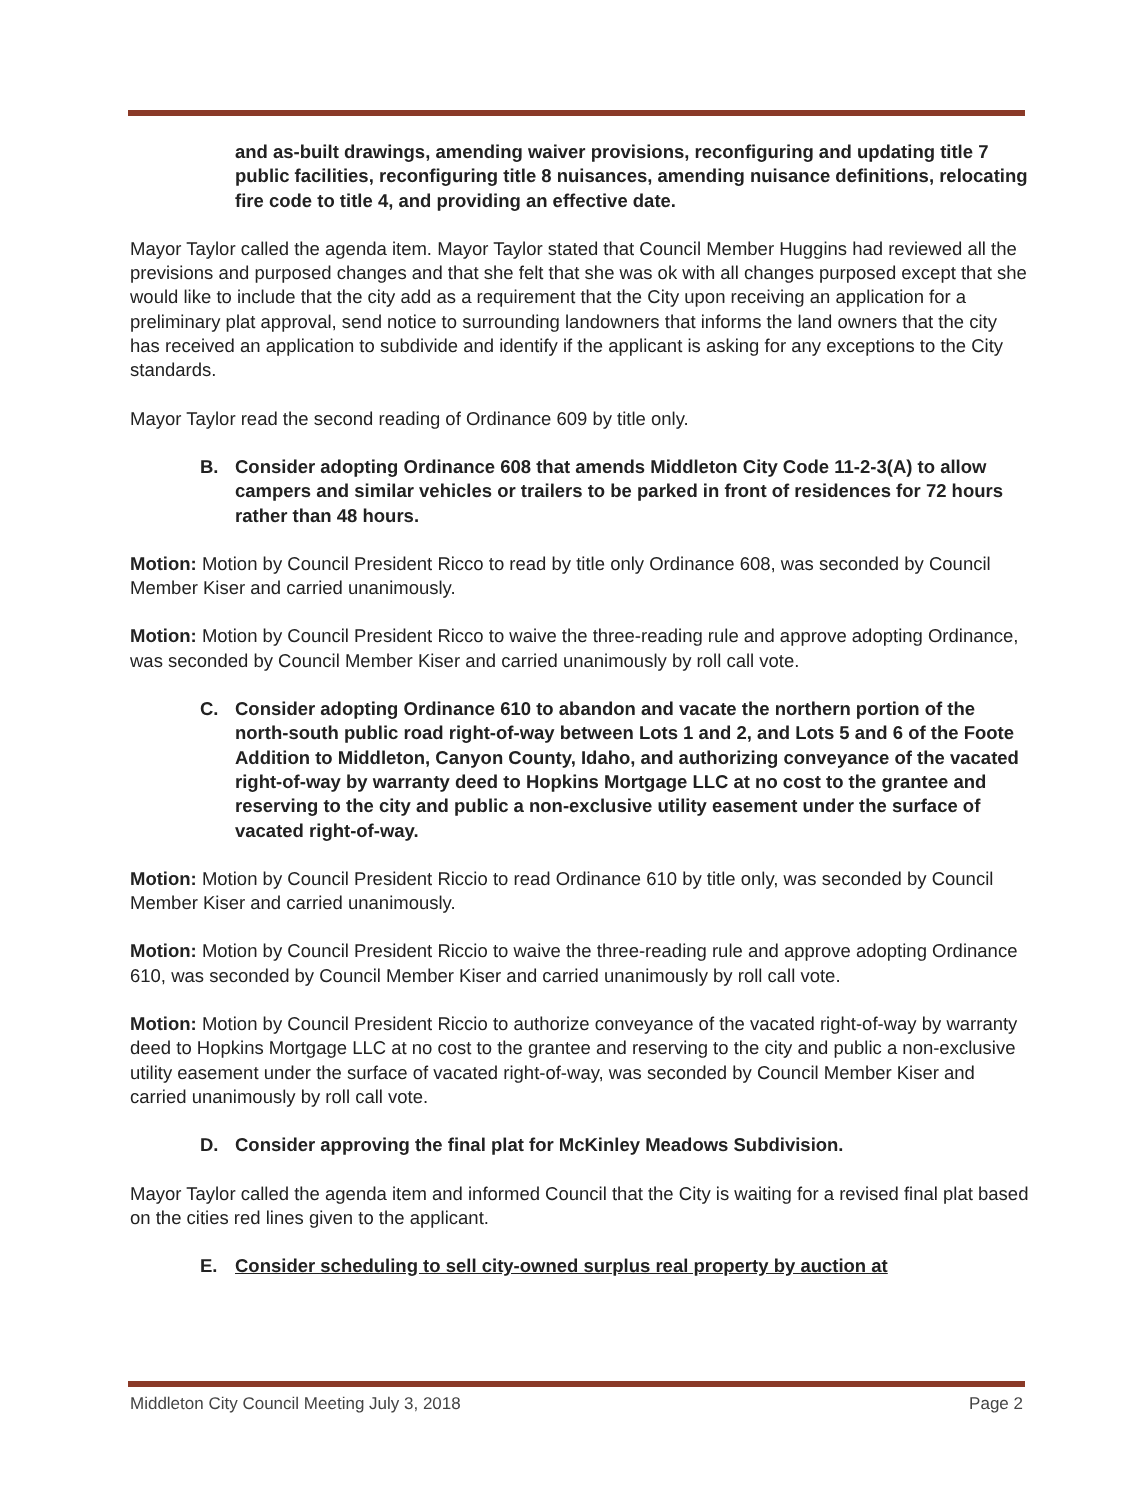and as-built drawings, amending waiver provisions, reconfiguring and updating title 7 public facilities, reconfiguring title 8 nuisances, amending nuisance definitions, relocating fire code to title 4, and providing an effective date.
Mayor Taylor called the agenda item. Mayor Taylor stated that Council Member Huggins had reviewed all the previsions and purposed changes and that she felt that she was ok with all changes purposed except that she would like to include that the city add as a requirement that the City upon receiving an application for a preliminary plat approval, send notice to surrounding landowners that informs the land owners that the city has received an application to subdivide and identify if the applicant is asking for any exceptions to the City standards.
Mayor Taylor read the second reading of Ordinance 609 by title only.
B. Consider adopting Ordinance 608 that amends Middleton City Code 11-2-3(A) to allow campers and similar vehicles or trailers to be parked in front of residences for 72 hours rather than 48 hours.
Motion: Motion by Council President Ricco to read by title only Ordinance 608, was seconded by Council Member Kiser and carried unanimously.
Motion: Motion by Council President Ricco to waive the three-reading rule and approve adopting Ordinance, was seconded by Council Member Kiser and carried unanimously by roll call vote.
C. Consider adopting Ordinance 610 to abandon and vacate the northern portion of the north-south public road right-of-way between Lots 1 and 2, and Lots 5 and 6 of the Foote Addition to Middleton, Canyon County, Idaho, and authorizing conveyance of the vacated right-of-way by warranty deed to Hopkins Mortgage LLC at no cost to the grantee and reserving to the city and public a non-exclusive utility easement under the surface of vacated right-of-way.
Motion: Motion by Council President Riccio to read Ordinance 610 by title only, was seconded by Council Member Kiser and carried unanimously.
Motion: Motion by Council President Riccio to waive the three-reading rule and approve adopting Ordinance 610, was seconded by Council Member Kiser and carried unanimously by roll call vote.
Motion: Motion by Council President Riccio to authorize conveyance of the vacated right-of-way by warranty deed to Hopkins Mortgage LLC at no cost to the grantee and reserving to the city and public a non-exclusive utility easement under the surface of vacated right-of-way, was seconded by Council Member Kiser and carried unanimously by roll call vote.
D. Consider approving the final plat for McKinley Meadows Subdivision.
Mayor Taylor called the agenda item and informed Council that the City is waiting for a revised final plat based on the cities red lines given to the applicant.
E. Consider scheduling to sell city-owned surplus real property by auction at
Middleton City Council Meeting July 3, 2018 Page 2